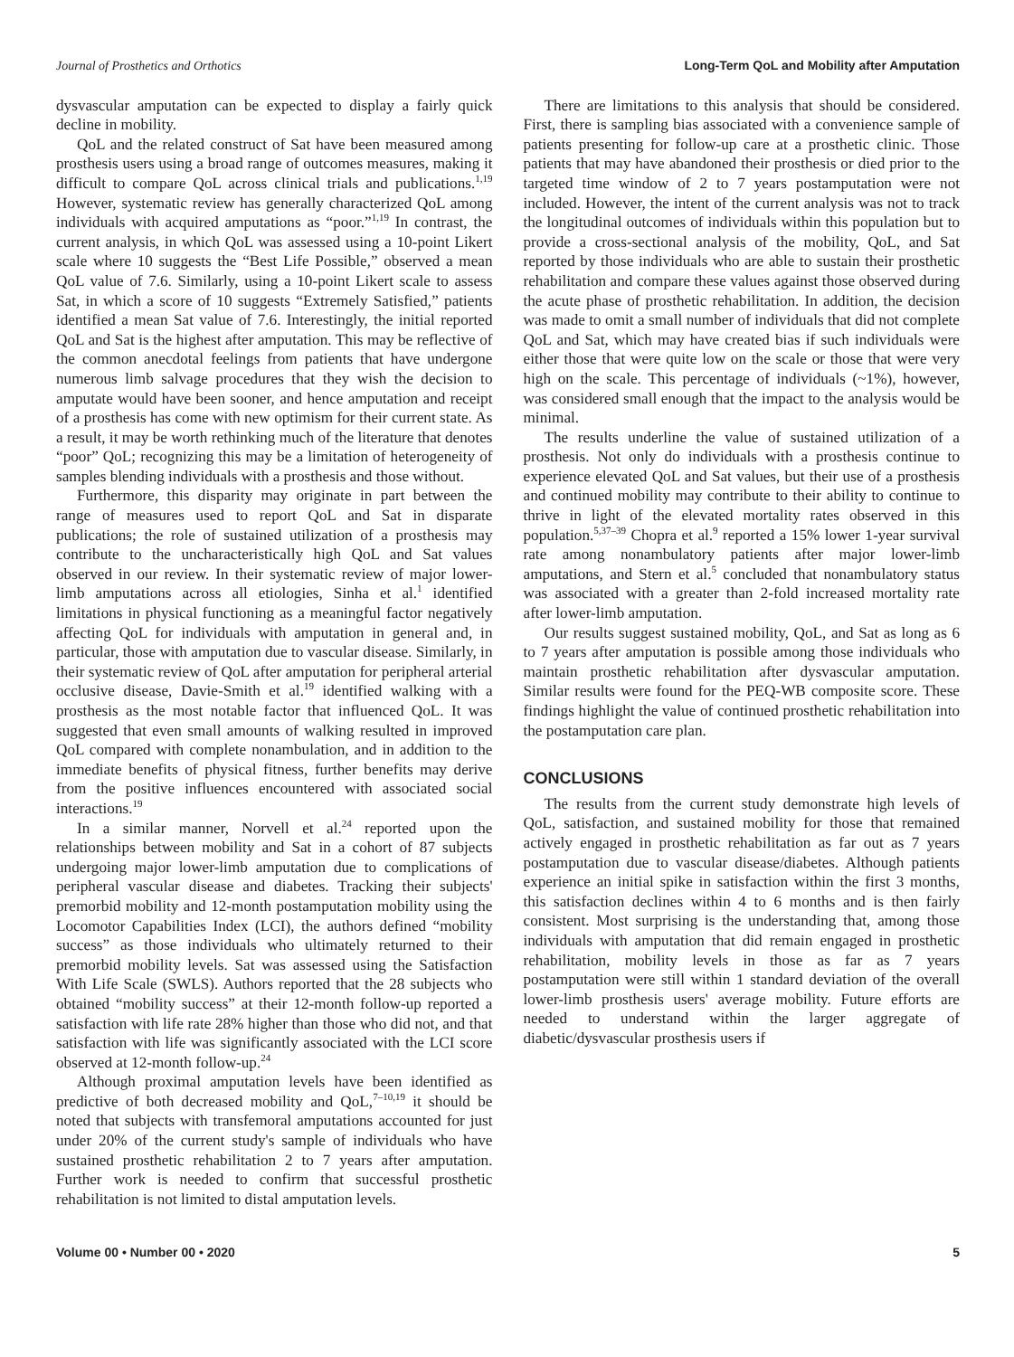Journal of Prosthetics and Orthotics Long-Term QoL and Mobility after Amputation
dysvascular amputation can be expected to display a fairly quick decline in mobility.
QoL and the related construct of Sat have been measured among prosthesis users using a broad range of outcomes measures, making it difficult to compare QoL across clinical trials and publications.<sup>1,19</sup> However, systematic review has generally characterized QoL among individuals with acquired amputations as “poor.”<sup>1,19</sup> In contrast, the current analysis, in which QoL was assessed using a 10-point Likert scale where 10 suggests the “Best Life Possible,” observed a mean QoL value of 7.6. Similarly, using a 10-point Likert scale to assess Sat, in which a score of 10 suggests “Extremely Satisfied,” patients identified a mean Sat value of 7.6. Interestingly, the initial reported QoL and Sat is the highest after amputation. This may be reflective of the common anecdotal feelings from patients that have undergone numerous limb salvage procedures that they wish the decision to amputate would have been sooner, and hence amputation and receipt of a prosthesis has come with new optimism for their current state. As a result, it may be worth rethinking much of the literature that denotes “poor” QoL; recognizing this may be a limitation of heterogeneity of samples blending individuals with a prosthesis and those without.
Furthermore, this disparity may originate in part between the range of measures used to report QoL and Sat in disparate publications; the role of sustained utilization of a prosthesis may contribute to the uncharacteristically high QoL and Sat values observed in our review. In their systematic review of major lower-limb amputations across all etiologies, Sinha et al.<sup>1</sup> identified limitations in physical functioning as a meaningful factor negatively affecting QoL for individuals with amputation in general and, in particular, those with amputation due to vascular disease. Similarly, in their systematic review of QoL after amputation for peripheral arterial occlusive disease, Davie-Smith et al.<sup>19</sup> identified walking with a prosthesis as the most notable factor that influenced QoL. It was suggested that even small amounts of walking resulted in improved QoL compared with complete nonambulation, and in addition to the immediate benefits of physical fitness, further benefits may derive from the positive influences encountered with associated social interactions.<sup>19</sup>
In a similar manner, Norvell et al.<sup>24</sup> reported upon the relationships between mobility and Sat in a cohort of 87 subjects undergoing major lower-limb amputation due to complications of peripheral vascular disease and diabetes. Tracking their subjects' premorbid mobility and 12-month postamputation mobility using the Locomotor Capabilities Index (LCI), the authors defined “mobility success” as those individuals who ultimately returned to their premorbid mobility levels. Sat was assessed using the Satisfaction With Life Scale (SWLS). Authors reported that the 28 subjects who obtained “mobility success” at their 12-month follow-up reported a satisfaction with life rate 28% higher than those who did not, and that satisfaction with life was significantly associated with the LCI score observed at 12-month follow-up.<sup>24</sup>
Although proximal amputation levels have been identified as predictive of both decreased mobility and QoL,<sup>7–10,19</sup> it should be noted that subjects with transfemoral amputations accounted for just under 20% of the current study's sample of individuals who have sustained prosthetic rehabilitation 2 to 7 years after amputation. Further work is needed to confirm that successful prosthetic rehabilitation is not limited to distal amputation levels.
There are limitations to this analysis that should be considered. First, there is sampling bias associated with a convenience sample of patients presenting for follow-up care at a prosthetic clinic. Those patients that may have abandoned their prosthesis or died prior to the targeted time window of 2 to 7 years postamputation were not included. However, the intent of the current analysis was not to track the longitudinal outcomes of individuals within this population but to provide a cross-sectional analysis of the mobility, QoL, and Sat reported by those individuals who are able to sustain their prosthetic rehabilitation and compare these values against those observed during the acute phase of prosthetic rehabilitation. In addition, the decision was made to omit a small number of individuals that did not complete QoL and Sat, which may have created bias if such individuals were either those that were quite low on the scale or those that were very high on the scale. This percentage of individuals (~1%), however, was considered small enough that the impact to the analysis would be minimal.
The results underline the value of sustained utilization of a prosthesis. Not only do individuals with a prosthesis continue to experience elevated QoL and Sat values, but their use of a prosthesis and continued mobility may contribute to their ability to continue to thrive in light of the elevated mortality rates observed in this population.<sup>5,37–39</sup> Chopra et al.<sup>9</sup> reported a 15% lower 1-year survival rate among nonambulatory patients after major lower-limb amputations, and Stern et al.<sup>5</sup> concluded that nonambulatory status was associated with a greater than 2-fold increased mortality rate after lower-limb amputation.
Our results suggest sustained mobility, QoL, and Sat as long as 6 to 7 years after amputation is possible among those individuals who maintain prosthetic rehabilitation after dysvascular amputation. Similar results were found for the PEQ-WB composite score. These findings highlight the value of continued prosthetic rehabilitation into the postamputation care plan.
CONCLUSIONS
The results from the current study demonstrate high levels of QoL, satisfaction, and sustained mobility for those that remained actively engaged in prosthetic rehabilitation as far out as 7 years postamputation due to vascular disease/diabetes. Although patients experience an initial spike in satisfaction within the first 3 months, this satisfaction declines within 4 to 6 months and is then fairly consistent. Most surprising is the understanding that, among those individuals with amputation that did remain engaged in prosthetic rehabilitation, mobility levels in those as far as 7 years postamputation were still within 1 standard deviation of the overall lower-limb prosthesis users' average mobility. Future efforts are needed to understand within the larger aggregate of diabetic/dysvascular prosthesis users if
Volume 00 • Number 00 • 2020 5